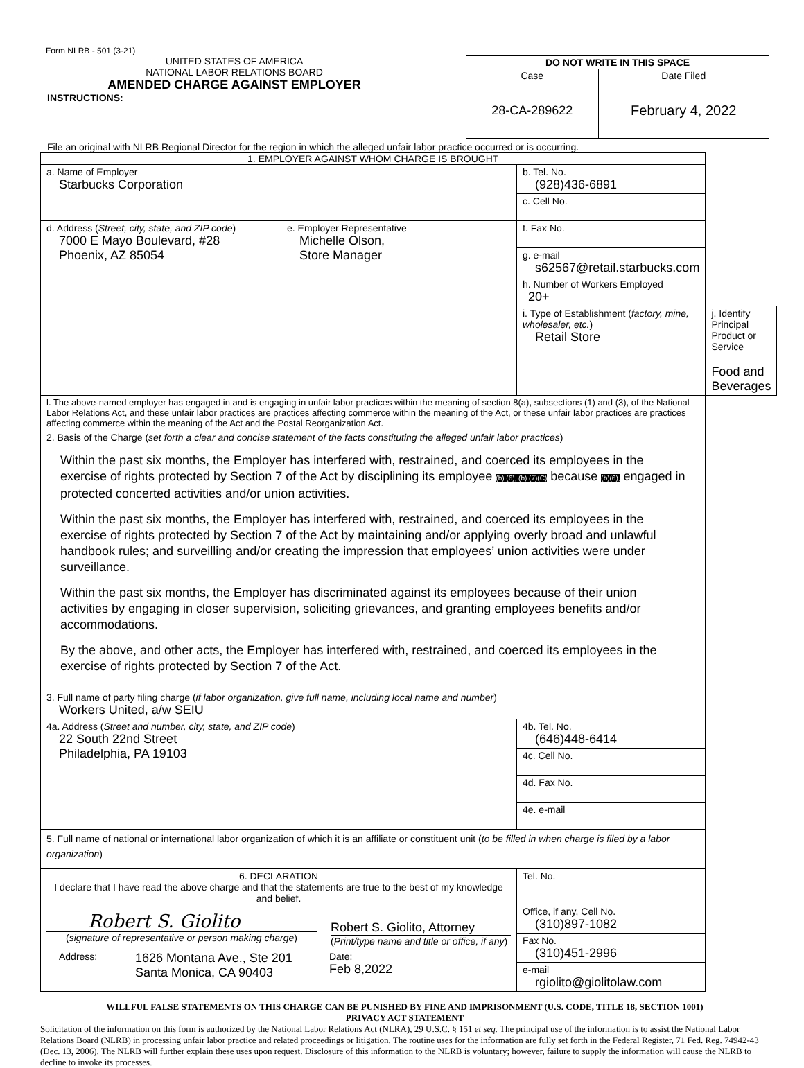Form NLRB - 501 (3-21)
UNITED STATES OF AMERICA
NATIONAL LABOR RELATIONS BOARD
AMENDED CHARGE AGAINST EMPLOYER
INSTRUCTIONS:
| DO NOT WRITE IN THIS SPACE | |
| --- | --- |
| Case | Date Filed |
| 28-CA-289622 | February 4, 2022 |
File an original with NLRB Regional Director for the region in which the alleged unfair labor practice occurred or is occurring.
| 1. EMPLOYER AGAINST WHOM CHARGE IS BROUGHT | | | |
| a. Name of Employer Starbucks Corporation | | b. Tel. No. (928)436-6891 | |
| | | c. Cell No. | |
| d. Address ( Street, city, state, and ZIP code ) 7000 E Mayo Boulevard, #28 Phoenix, AZ 85054 | e. Employer Representative Michelle Olson, Store Manager | f. Fax No. | |
| | | g. e-mail s62567@retail.starbucks.com | |
| | | h. Number of Workers Employed 20+ | |
| | | i. Type of Establishment ( factory, mine, wholesaler, etc. ) Retail Store | j. Identify Principal Product or Service Food and Beverages |
| l. The above-named employer has engaged in and is engaging in unfair labor practices within the meaning of section 8(a), subsections (1) and (3), of the National Labor Relations Act, and these unfair labor practices are practices affecting commerce within the meaning of the Act, or these unfair labor practices are practices affecting commerce within the meaning of the Act and the Postal Reorganization Act. | | | |
| 2. Basis of the Charge ( set forth a clear and concise statement of the facts constituting the alleged unfair labor practices ) Within the past six months, the Employer has interfered with, restrained, and coerced its employees in the exercise of rights protected by Section 7 of the Act by disciplining its employee (b) (6), (b) (7)(C) because (b)(6), engaged in protected concerted activities and/or union activities. Within the past six months, the Employer has interfered with, restrained, and coerced its employees in the exercise of rights protected by Section 7 of the Act by maintaining and/or applying overly broad and unlawful handbook rules; and surveilling and/or creating the impression that employees’ union activities were under surveillance. Within the past six months, the Employer has discriminated against its employees because of their union activities by engaging in closer supervision, soliciting grievances, and granting employees benefits and/or accommodations. By the above, and other acts, the Employer has interfered with, restrained, and coerced its employees in the exercise of rights protected by Section 7 of the Act. | | | |
| 3. Full name of party filing charge ( if labor organization, give full name, including local name and number ) Workers United, a/w SEIU | | | |
| 4a. Address ( Street and number, city, state, and ZIP code ) 22 South 22nd Street Philadelphia, PA 19103 | | 4b. Tel. No. (646)448-6414 | |
| | | 4c. Cell No. | |
| | | 4d. Fax No. | |
| | | 4e. e-mail | |
| 5. Full name of national or international labor organization of which it is an affiliate or constituent unit ( to be filled in when charge is filed by a labor organization ) | | | |
| 6. DECLARATION I declare that I have read the above charge and that the statements are true to the best of my knowledge and belief. Robert S. Giolito ( signature of representative or person making charge ) Robert S. Giolito, Attorney ( Print/type name and title or office, if any ) Address: 1626 Montana Ave., Ste 201 Santa Monica, CA 90403 Date: Feb 8,2022 | | Tel. No. | |
| | | Office, if any, Cell No. (310)897-1082 | |
| | | Fax No. (310)451-2996 | |
| | | e-mail rgiolito@giolitolaw.com | |
WILLFUL FALSE STATEMENTS ON THIS CHARGE CAN BE PUNISHED BY FINE AND IMPRISONMENT (U.S. CODE, TITLE 18, SECTION 1001)
PRIVACY ACT STATEMENT
Solicitation of the information on this form is authorized by the National Labor Relations Act (NLRA), 29 U.S.C. § 151 et seq. The principal use of the information is to assist the National Labor Relations Board (NLRB) in processing unfair labor practice and related proceedings or litigation. The routine uses for the information are fully set forth in the Federal Register, 71 Fed. Reg. 74942-43 (Dec. 13, 2006). The NLRB will further explain these uses upon request. Disclosure of this information to the NLRB is voluntary; however, failure to supply the information will cause the NLRB to decline to invoke its processes.